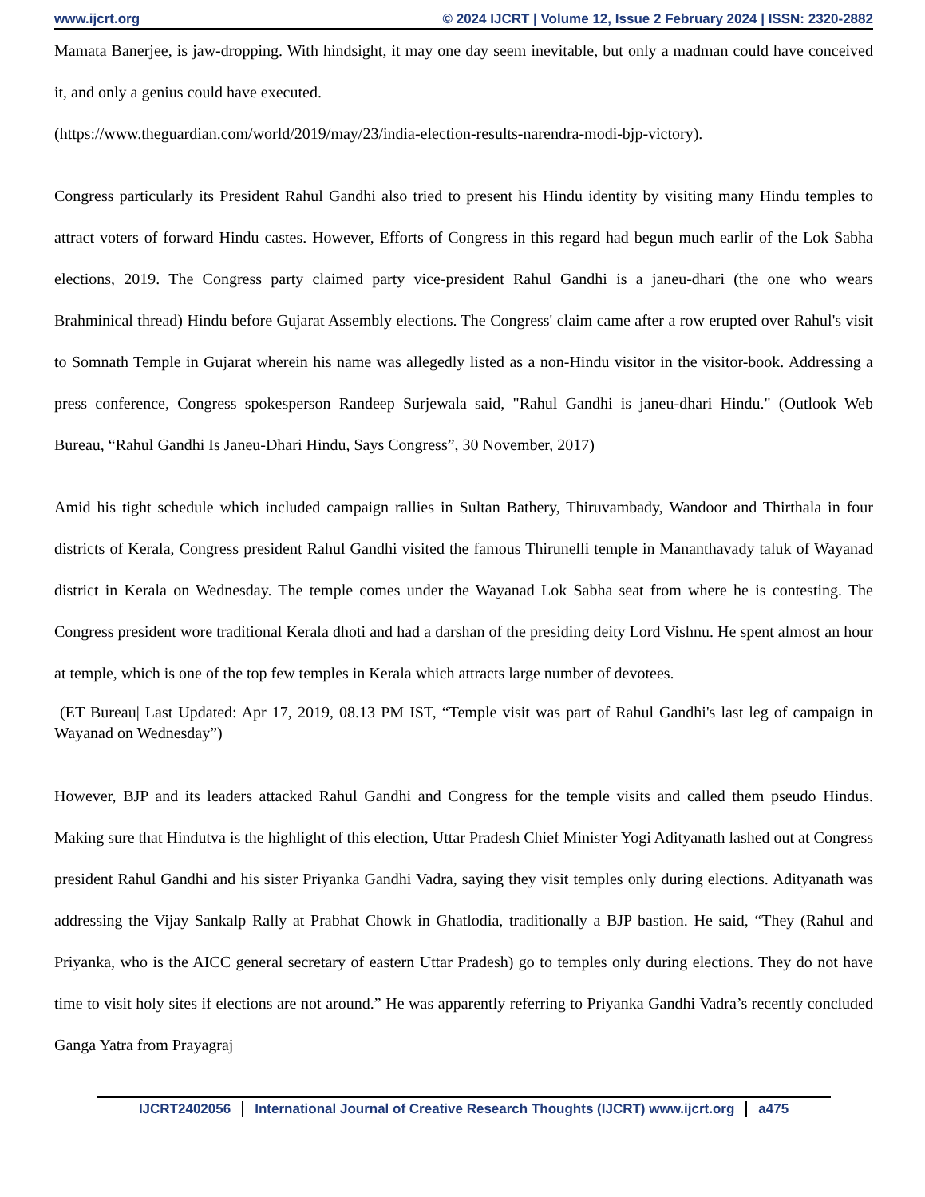www.ijcrt.org © 2024 IJCRT | Volume 12, Issue 2 February 2024 | ISSN: 2320-2882
Mamata Banerjee, is jaw-dropping. With hindsight, it may one day seem inevitable, but only a madman could have conceived it, and only a genius could have executed.
(https://www.theguardian.com/world/2019/may/23/india-election-results-narendra-modi-bjp-victory).
Congress particularly its President Rahul Gandhi also tried to present his Hindu identity by visiting many Hindu temples to attract voters of forward Hindu castes. However, Efforts of Congress in this regard had begun much earlir of the Lok Sabha elections, 2019. The Congress party claimed party vice-president Rahul Gandhi is a janeu-dhari (the one who wears Brahminical thread) Hindu before Gujarat Assembly elections. The Congress' claim came after a row erupted over Rahul's visit to Somnath Temple in Gujarat wherein his name was allegedly listed as a non-Hindu visitor in the visitor-book. Addressing a press conference, Congress spokesperson Randeep Surjewala said, "Rahul Gandhi is janeu-dhari Hindu." (Outlook Web Bureau, “Rahul Gandhi Is Janeu-Dhari Hindu, Says Congress”, 30 November, 2017)
Amid his tight schedule which included campaign rallies in Sultan Bathery, Thiruvambady, Wandoor and Thirthala in four districts of Kerala, Congress president Rahul Gandhi visited the famous Thirunelli temple in Mananthavady taluk of Wayanad district in Kerala on Wednesday. The temple comes under the Wayanad Lok Sabha seat from where he is contesting. The Congress president wore traditional Kerala dhoti and had a darshan of the presiding deity Lord Vishnu. He spent almost an hour at temple, which is one of the top few temples in Kerala which attracts large number of devotees.
(ET Bureau| Last Updated: Apr 17, 2019, 08.13 PM IST, “Temple visit was part of Rahul Gandhi's last leg of campaign in Wayanad on Wednesday”)
However, BJP and its leaders attacked Rahul Gandhi and Congress for the temple visits and called them pseudo Hindus. Making sure that Hindutva is the highlight of this election, Uttar Pradesh Chief Minister Yogi Adityanath lashed out at Congress president Rahul Gandhi and his sister Priyanka Gandhi Vadra, saying they visit temples only during elections. Adityanath was addressing the Vijay Sankalp Rally at Prabhat Chowk in Ghatlodia, traditionally a BJP bastion. He said, “They (Rahul and Priyanka, who is the AICC general secretary of eastern Uttar Pradesh) go to temples only during elections. They do not have time to visit holy sites if elections are not around.” He was apparently referring to Priyanka Gandhi Vadra’s recently concluded Ganga Yatra from Prayagraj
IJCRT2402056 International Journal of Creative Research Thoughts (IJCRT) www.ijcrt.org a475